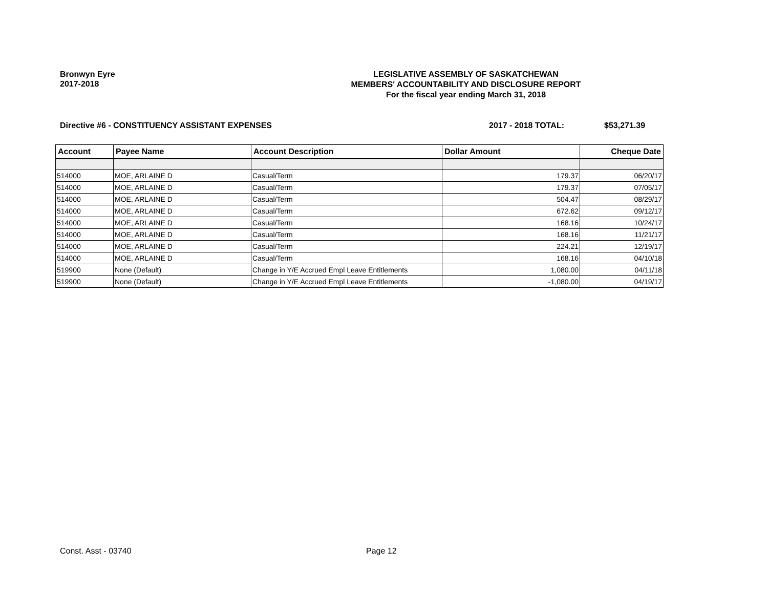Bronwyn Eyre
2017-2018
LEGISLATIVE ASSEMBLY OF SASKATCHEWAN
MEMBERS' ACCOUNTABILITY AND DISCLOSURE REPORT
For the fiscal year ending March 31, 2018
Directive #6 - CONSTITUENCY ASSISTANT EXPENSES
2017 - 2018 TOTAL: $53,271.39
| Account | Payee Name | Account Description | Dollar Amount | Cheque Date |
| --- | --- | --- | --- | --- |
| 514000 | MOE, ARLAINE D | Casual/Term | 179.37 | 06/20/17 |
| 514000 | MOE, ARLAINE D | Casual/Term | 179.37 | 07/05/17 |
| 514000 | MOE, ARLAINE D | Casual/Term | 504.47 | 08/29/17 |
| 514000 | MOE, ARLAINE D | Casual/Term | 672.62 | 09/12/17 |
| 514000 | MOE, ARLAINE D | Casual/Term | 168.16 | 10/24/17 |
| 514000 | MOE, ARLAINE D | Casual/Term | 168.16 | 11/21/17 |
| 514000 | MOE, ARLAINE D | Casual/Term | 224.21 | 12/19/17 |
| 514000 | MOE, ARLAINE D | Casual/Term | 168.16 | 04/10/18 |
| 519900 | None (Default) | Change in Y/E Accrued Empl Leave Entitlements | 1,080.00 | 04/11/18 |
| 519900 | None (Default) | Change in Y/E Accrued Empl Leave Entitlements | -1,080.00 | 04/19/17 |
Const. Asst - 03740 Page 12